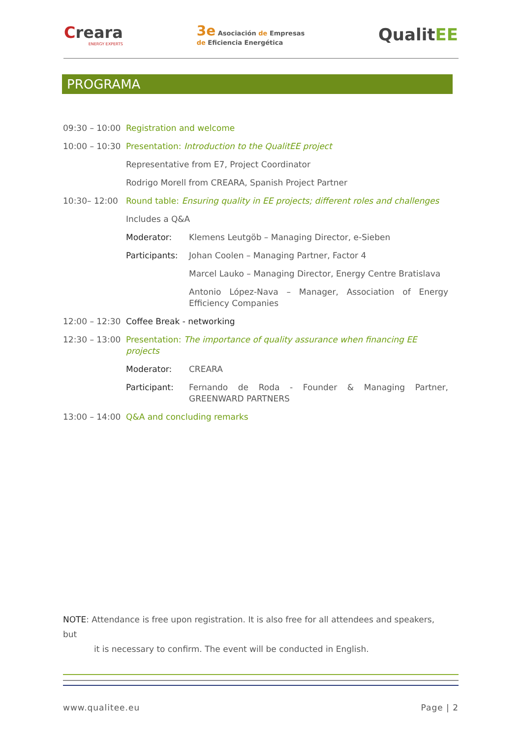Creara
ENERGY EXPERTS
3e Asociación de Empresas
de Eficiencia Energética
QualitEE
PROGRAMA
09:30 – 10:00
Registration and welcome
10:00 – 10:30
Presentation: Introduction to the QualitEE project
Representative from E7, Project Coordinator
Rodrigo Morell from CREARA, Spanish Project Partner
10:30– 12:00 Round table: Ensuring quality in EE projects; different roles and challenges
Includes a Q&A
Moderator: Klemens Leutgöb – Managing Director, e-Sieben
Participants:
Johan Coolen – Managing Partner, Factor 4
Marcel Lauko – Managing Director, Energy Centre Bratislava
Antonio López-Nava – Manager, Association of Energy Efficiency Companies
12:00 – 12:30
Coffee Break - networking
12:30 – 13:00
Presentation: The importance of quality assurance when financing EE projects
Moderator: CREARA
Participant: Fernando de Roda - Founder & Managing Partner, GREENWARD PARTNERS
13:00 – 14:00
Q&A and concluding remarks
NOTE: Attendance is free upon registration. It is also free for all attendees and speakers, but
it is necessary to confirm. The event will be conducted in English.
www.qualitee.eu Page | 2